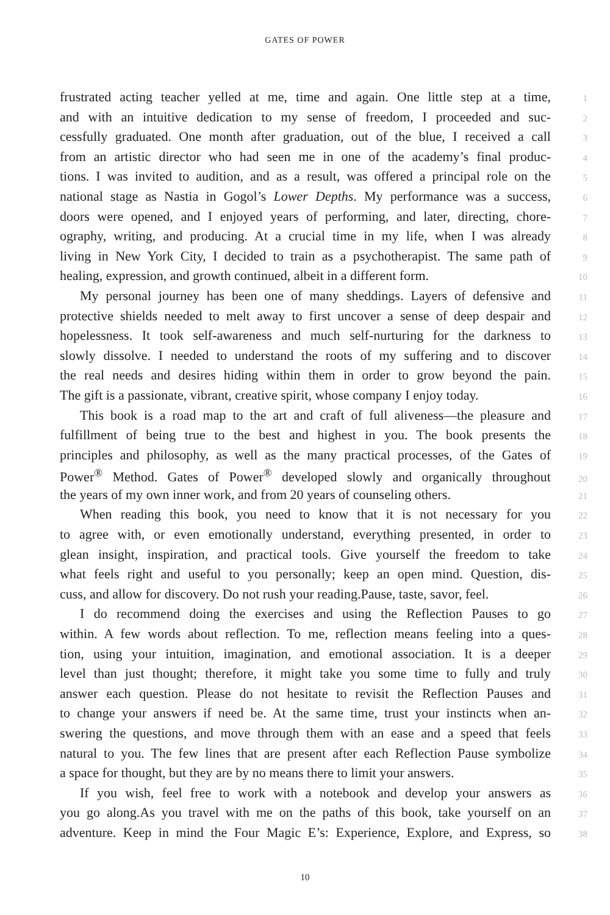GATES OF POWER
frustrated acting teacher yelled at me, time and again. One little step at a time, 1
and with an intuitive dedication to my sense of freedom, I proceeded and suc- 2
cessfully graduated. One month after graduation, out of the blue, I received a call 3
from an artistic director who had seen me in one of the academy’s final produc- 4
tions. I was invited to audition, and as a result, was offered a principal role on the 5
national stage as Nastia in Gogol’s Lower Depths. My performance was a success, 6
doors were opened, and I enjoyed years of performing, and later, directing, chore- 7
ography, writing, and producing. At a crucial time in my life, when I was already 8
living in New York City, I decided to train as a psychotherapist. The same path of 9
healing, expression, and growth continued, albeit in a different form. 10
My personal journey has been one of many sheddings. Layers of defensive and 11
protective shields needed to melt away to first uncover a sense of deep despair and 12
hopelessness. It took self-awareness and much self-nurturing for the darkness to 13
slowly dissolve. I needed to understand the roots of my suffering and to discover 14
the real needs and desires hiding within them in order to grow beyond the pain. 15
The gift is a passionate, vibrant, creative spirit, whose company I enjoy today. 16
This book is a road map to the art and craft of full aliveness—the pleasure and 17
fulfillment of being true to the best and highest in you. The book presents the 18
principles and philosophy, as well as the many practical processes, of the Gates of 19
Power<sup>®</sup> Method. Gates of Power<sup>®</sup> developed slowly and organically throughout 20
the years of my own inner work, and from 20 years of counseling others. 21
When reading this book, you need to know that it is not necessary for you 22
to agree with, or even emotionally understand, everything presented, in order to 23
glean insight, inspiration, and practical tools. Give yourself the freedom to take 24
what feels right and useful to you personally; keep an open mind. Question, dis- 25
cuss, and allow for discovery. Do not rush your reading.Pause, taste, savor, feel. 26
I do recommend doing the exercises and using the Reflection Pauses to go 27
within. A few words about reflection. To me, reflection means feeling into a ques- 28
tion, using your intuition, imagination, and emotional association. It is a deeper 29
level than just thought; therefore, it might take you some time to fully and truly 30
answer each question. Please do not hesitate to revisit the Reflection Pauses and 31
to change your answers if need be. At the same time, trust your instincts when an- 32
swering the questions, and move through them with an ease and a speed that feels 33
natural to you. The few lines that are present after each Reflection Pause symbolize 34
a space for thought, but they are by no means there to limit your answers. 35
If you wish, feel free to work with a notebook and develop your answers as 36
you go along.As you travel with me on the paths of this book, take yourself on an 37
adventure. Keep in mind the Four Magic E’s: Experience, Explore, and Express, so 38
10